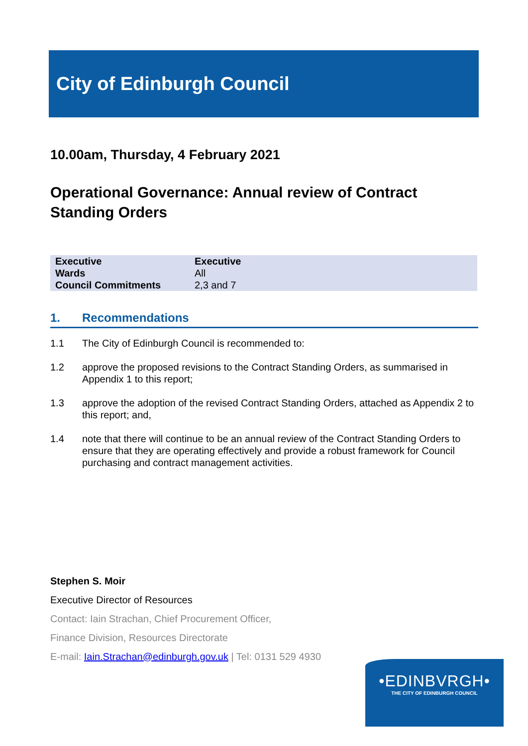City of Edinburgh Council
10.00am, Thursday, 4 February 2021
Operational Governance: Annual review of Contract Standing Orders
| Executive | Executive |
| Wards | All |
| Council Commitments | 2,3 and 7 |
1. Recommendations
1.1 The City of Edinburgh Council is recommended to:
1.2 approve the proposed revisions to the Contract Standing Orders, as summarised in Appendix 1 to this report;
1.3 approve the adoption of the revised Contract Standing Orders, attached as Appendix 2 to this report; and,
1.4 note that there will continue to be an annual review of the Contract Standing Orders to ensure that they are operating effectively and provide a robust framework for Council purchasing and contract management activities.
Stephen S. Moir
Executive Director of Resources
Contact: Iain Strachan, Chief Procurement Officer,
Finance Division, Resources Directorate
E-mail: Iain.Strachan@edinburgh.gov.uk | Tel: 0131 529 4930
•EDINBVRGH•
THE CITY OF EDINBURGH COUNCIL